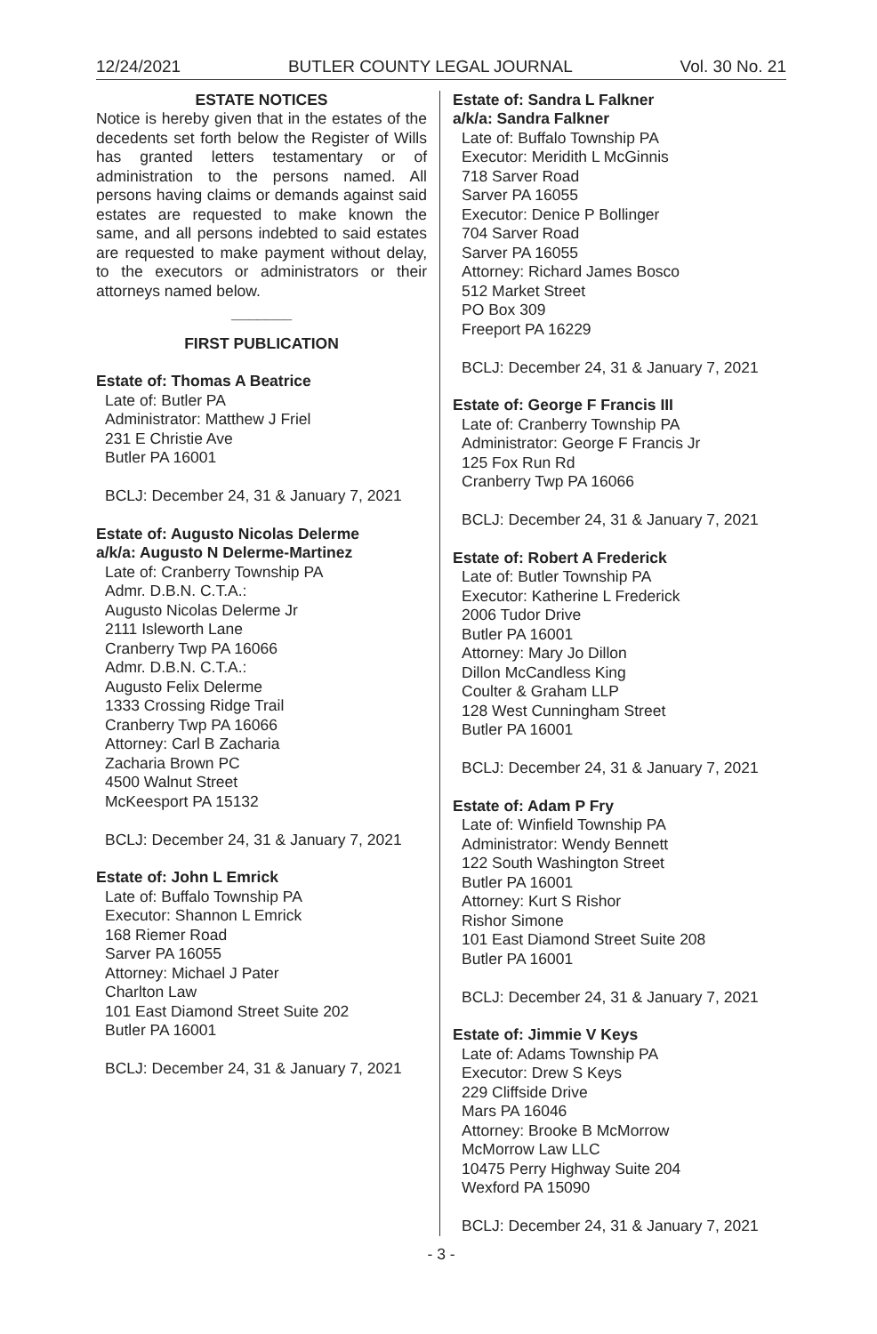12/24/2021 BUTLER COUNTY LEGAL JOURNAL Vol. 30 No. 21
ESTATE NOTICES
Notice is hereby given that in the estates of the decedents set forth below the Register of Wills has granted letters testamentary or of administration to the persons named. All persons having claims or demands against said estates are requested to make known the same, and all persons indebted to said estates are requested to make payment without delay, to the executors or administrators or their attorneys named below.
_______
FIRST PUBLICATION
Estate of: Thomas A Beatrice
Late of: Butler PA
Administrator: Matthew J Friel
231 E Christie Ave
Butler PA 16001
BCLJ: December 24, 31 & January 7, 2021
Estate of: Augusto Nicolas Delerme
a/k/a: Augusto N Delerme-Martinez
Late of: Cranberry Township PA
Admr. D.B.N. C.T.A.:
Augusto Nicolas Delerme Jr
2111 Isleworth Lane
Cranberry Twp PA 16066
Admr. D.B.N. C.T.A.:
Augusto Felix Delerme
1333 Crossing Ridge Trail
Cranberry Twp PA 16066
Attorney: Carl B Zacharia
Zacharia Brown PC
4500 Walnut Street
McKeesport PA 15132
BCLJ: December 24, 31 & January 7, 2021
Estate of: John L Emrick
Late of: Buffalo Township PA
Executor: Shannon L Emrick
168 Riemer Road
Sarver PA 16055
Attorney: Michael J Pater
Charlton Law
101 East Diamond Street Suite 202
Butler PA 16001
BCLJ: December 24, 31 & January 7, 2021
Estate of: Sandra L Falkner
a/k/a: Sandra Falkner
Late of: Buffalo Township PA
Executor: Meridith L McGinnis
718 Sarver Road
Sarver PA 16055
Executor: Denice P Bollinger
704 Sarver Road
Sarver PA 16055
Attorney: Richard James Bosco
512 Market Street
PO Box 309
Freeport PA 16229
BCLJ: December 24, 31 & January 7, 2021
Estate of: George F Francis III
Late of: Cranberry Township PA
Administrator: George F Francis Jr
125 Fox Run Rd
Cranberry Twp PA 16066
BCLJ: December 24, 31 & January 7, 2021
Estate of: Robert A Frederick
Late of: Butler Township PA
Executor: Katherine L Frederick
2006 Tudor Drive
Butler PA 16001
Attorney: Mary Jo Dillon
Dillon McCandless King
Coulter & Graham LLP
128 West Cunningham Street
Butler PA 16001
BCLJ: December 24, 31 & January 7, 2021
Estate of: Adam P Fry
Late of: Winfield Township PA
Administrator: Wendy Bennett
122 South Washington Street
Butler PA 16001
Attorney: Kurt S Rishor
Rishor Simone
101 East Diamond Street Suite 208
Butler PA 16001
BCLJ: December 24, 31 & January 7, 2021
Estate of: Jimmie V Keys
Late of: Adams Township PA
Executor: Drew S Keys
229 Cliffside Drive
Mars PA 16046
Attorney: Brooke B McMorrow
McMorrow Law LLC
10475 Perry Highway Suite 204
Wexford PA 15090
BCLJ: December 24, 31 & January 7, 2021
- 3 -